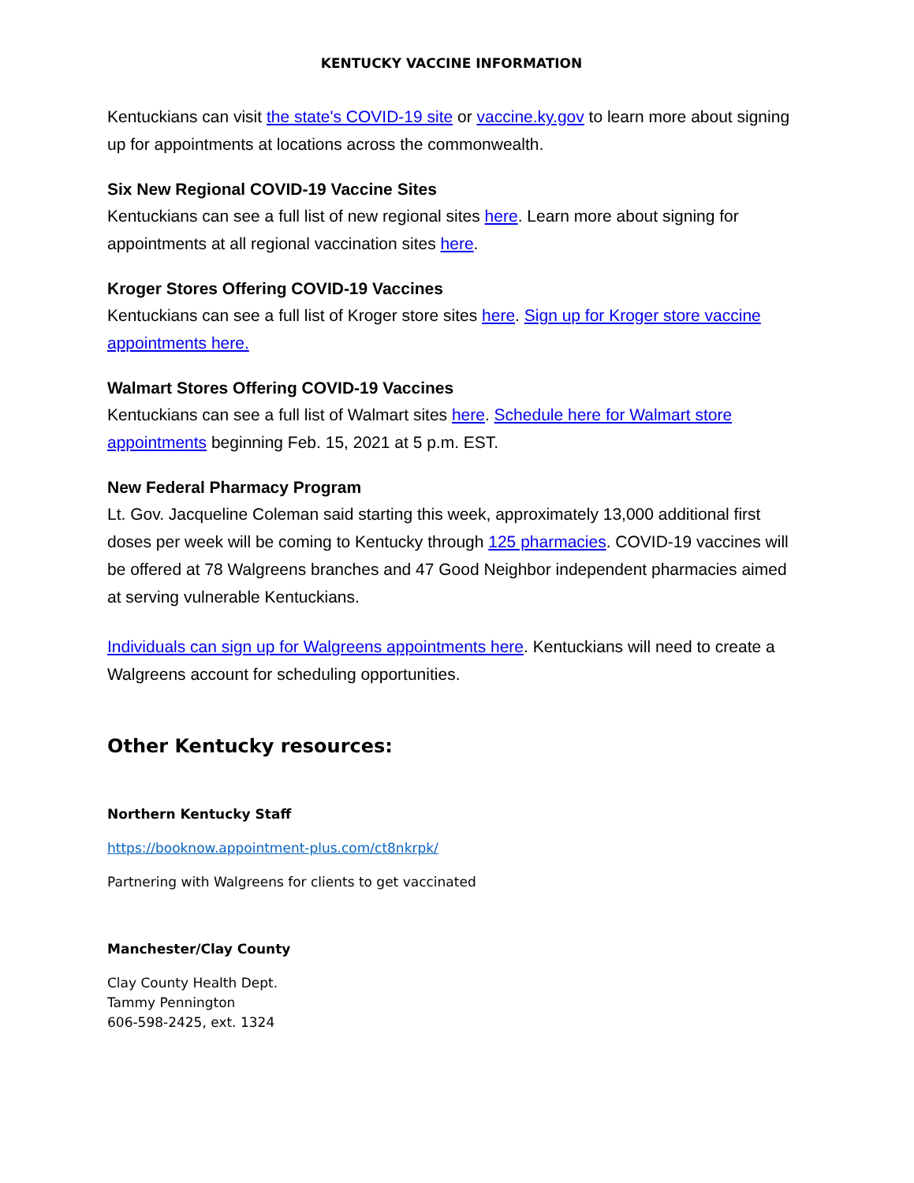KENTUCKY VACCINE INFORMATION
Kentuckians can visit the state's COVID-19 site or vaccine.ky.gov to learn more about signing up for appointments at locations across the commonwealth.
Six New Regional COVID-19 Vaccine Sites
Kentuckians can see a full list of new regional sites here. Learn more about signing for appointments at all regional vaccination sites here.
Kroger Stores Offering COVID-19 Vaccines
Kentuckians can see a full list of Kroger store sites here. Sign up for Kroger store vaccine appointments here.
Walmart Stores Offering COVID-19 Vaccines
Kentuckians can see a full list of Walmart sites here. Schedule here for Walmart store appointments beginning Feb. 15, 2021 at 5 p.m. EST.
New Federal Pharmacy Program
Lt. Gov. Jacqueline Coleman said starting this week, approximately 13,000 additional first doses per week will be coming to Kentucky through 125 pharmacies. COVID-19 vaccines will be offered at 78 Walgreens branches and 47 Good Neighbor independent pharmacies aimed at serving vulnerable Kentuckians.
Individuals can sign up for Walgreens appointments here. Kentuckians will need to create a Walgreens account for scheduling opportunities.
Other Kentucky resources:
Northern Kentucky Staff
https://booknow.appointment-plus.com/ct8nkrpk/
Partnering with Walgreens for clients to get vaccinated
Manchester/Clay County
Clay County Health Dept.
Tammy Pennington
606-598-2425, ext. 1324